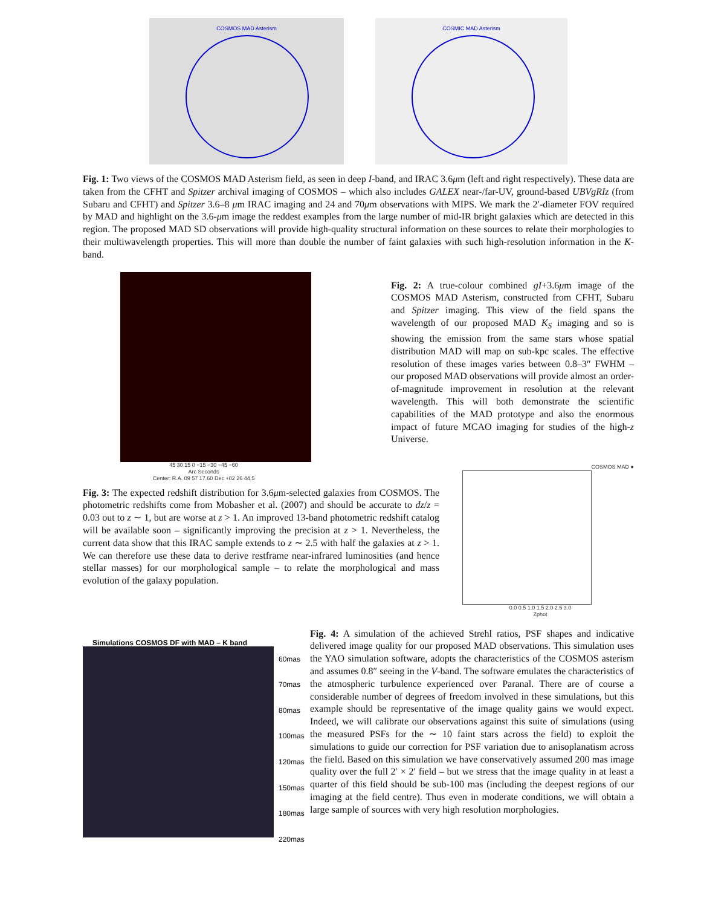COSMOS MAD Asterism COSMIC MAD Asterism
Fig. 1: Two views of the COSMOS MAD Asterism field, as seen in deep I-band, and IRAC 3.6μm (left and right respectively). These data are taken from the CFHT and Spitzer archival imaging of COSMOS – which also includes GALEX near-/far-UV, ground-based UBVgRIz (from Subaru and CFHT) and Spitzer 3.6–8 μm IRAC imaging and 24 and 70μm observations with MIPS. We mark the 2′-diameter FOV required by MAD and highlight on the 3.6-μm image the reddest examples from the large number of mid-IR bright galaxies which are detected in this region. The proposed MAD SD observations will provide high-quality structural information on these sources to relate their morphologies to their multiwavelength properties. This will more than double the number of faint galaxies with such high-resolution information in the K-band.
45 30 15 0 −15 −30 −45 −60
Arc Seconds
Center: R.A. 09 57 17.60 Dec +02 26 44.5
Fig. 2: A true-colour combined gI+3.6μm image of the COSMOS MAD Asterism, constructed from CFHT, Subaru and Spitzer imaging. This view of the field spans the wavelength of our proposed MAD K<sub>S</sub> imaging and so is showing the emission from the same stars whose spatial distribution MAD will map on sub-kpc scales. The effective resolution of these images varies between 0.8–3″ FWHM – our proposed MAD observations will provide almost an order-of-magnitude improvement in resolution at the relevant wavelength. This will both demonstrate the scientific capabilities of the MAD prototype and also the enormous impact of future MCAO imaging for studies of the high-z Universe.
Fig. 3: The expected redshift distribution for 3.6μm-selected galaxies from COSMOS. The photometric redshifts come from Mobasher et al. (2007) and should be accurate to dz/z = 0.03 out to z ∼ 1, but are worse at z > 1. An improved 13-band photometric redshift catalog will be available soon – significantly improving the precision at z > 1. Nevertheless, the current data show that this IRAC sample extends to z ∼ 2.5 with half the galaxies at z > 1. We can therefore use these data to derive restframe near-infrared luminosities (and hence stellar masses) for our morphological sample – to relate the morphological and mass evolution of the galaxy population.
COSMOS MAD ●
0.0 0.5 1.0 1.5 2.0 2.5 3.0
Zphot
Simulations COSMOS DF with MAD – K band
60mas
70mas
80mas
100mas
120mas
150mas
180mas
220mas
Fig. 4: A simulation of the achieved Strehl ratios, PSF shapes and indicative delivered image quality for our proposed MAD observations. This simulation uses the YAO simulation software, adopts the characteristics of the COSMOS asterism and assumes 0.8″ seeing in the V-band. The software emulates the characteristics of the atmospheric turbulence experienced over Paranal. There are of course a considerable number of degrees of freedom involved in these simulations, but this example should be representative of the image quality gains we would expect. Indeed, we will calibrate our observations against this suite of simulations (using the measured PSFs for the ∼ 10 faint stars across the field) to exploit the simulations to guide our correction for PSF variation due to anisoplanatism across the field. Based on this simulation we have conservatively assumed 200 mas image quality over the full 2′ × 2′ field – but we stress that the image quality in at least a quarter of this field should be sub-100 mas (including the deepest regions of our imaging at the field centre). Thus even in moderate conditions, we will obtain a large sample of sources with very high resolution morphologies.